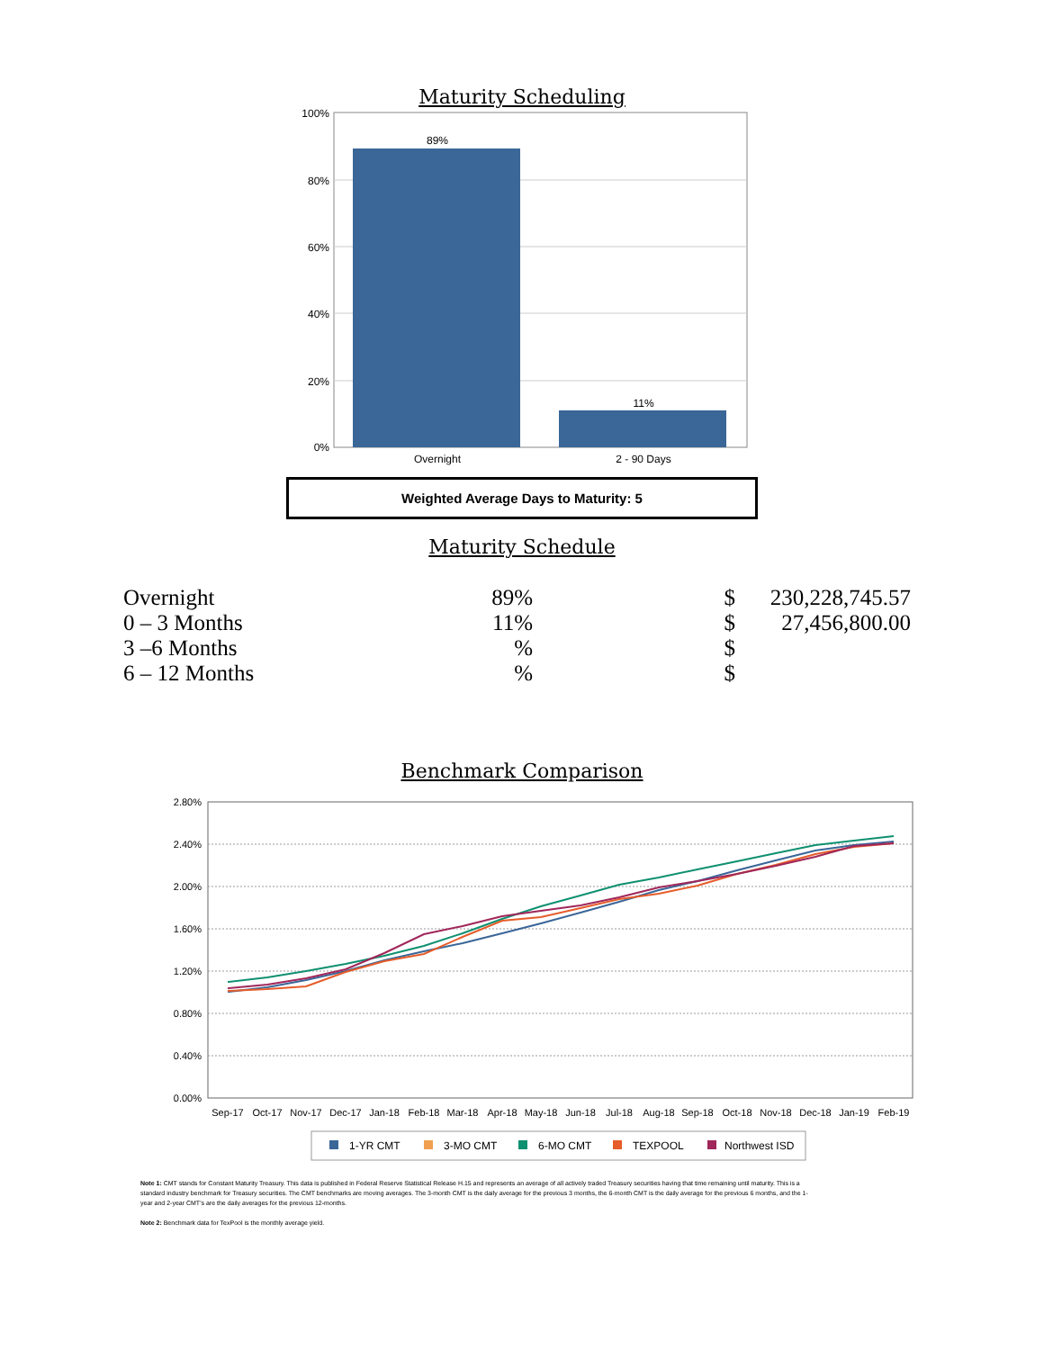Maturity Scheduling
100%
80%
60%
40%
20%
0%
89%
11%
Overnight
2 - 90 Days
Weighted Average Days to Maturity: 5
Maturity Schedule
| Overnight | 89% | $ | 230,228,745.57 |
| 0 – 3 Months | 11% | $ | 27,456,800.00 |
| 3 –6 Months | % | $ | |
| 6 – 12 Months | % | $ | |
Benchmark Comparison
2.80%
2.40%
2.00%
1.60%
1.20%
0.80%
0.40%
0.00%
Sep-17
Oct-17
Nov-17
Dec-17
Jan-18
Feb-18
Mar-18
Apr-18
May-18
Jun-18
Jul-18
Aug-18
Sep-18
Oct-18
Nov-18
Dec-18
Jan-19
Feb-19
1-YR CMT
3-MO CMT
6-MO CMT
TEXPOOL
Northwest ISD
Note 1: CMT stands for Constant Maturity Treasury. This data is published in Federal Reserve Statistical Release H.15 and represents an average of all actively traded Treasury securities having that time remaining until maturity. This is a standard industry benchmark for Treasury securities. The CMT benchmarks are moving averages. The 3-month CMT is the daily average for the previous 3 months, the 6-month CMT is the daily average for the previous 6 months, and the 1-year and 2-year CMT's are the daily averages for the previous 12-months.
Note 2: Benchmark data for TexPool is the monthly average yield.